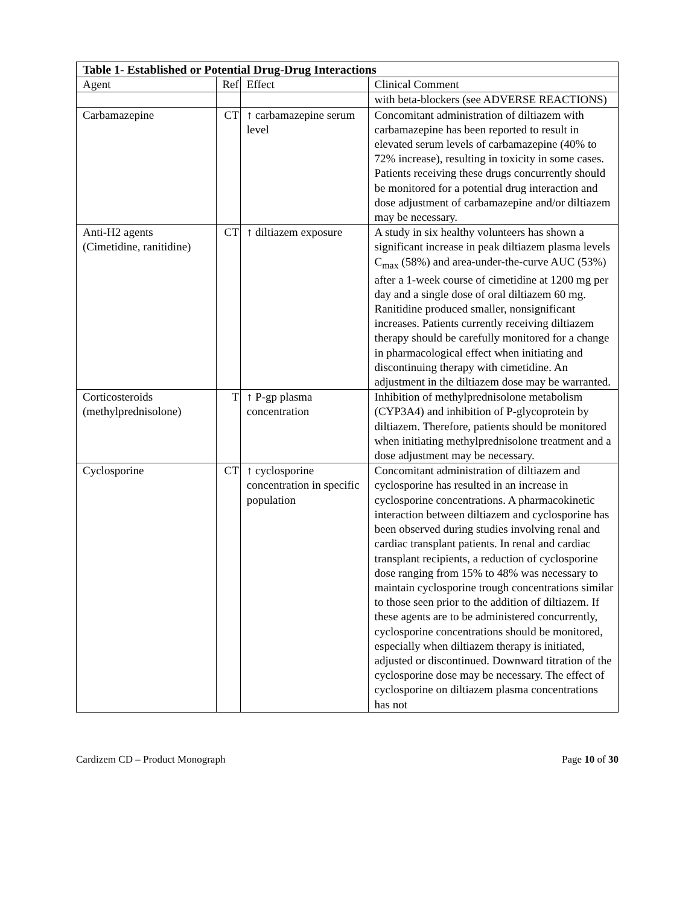| Table 1- Established or Potential Drug-Drug Interactions | | | |
| --- | --- | --- | --- |
| Agent | Ref | Effect | Clinical Comment |
| | | | with beta-blockers (see ADVERSE REACTIONS) |
| Carbamazepine | CT | ↑ carbamazepine serum level | Concomitant administration of diltiazem with carbamazepine has been reported to result in elevated serum levels of carbamazepine (40% to 72% increase), resulting in toxicity in some cases. Patients receiving these drugs concurrently should be monitored for a potential drug interaction and dose adjustment of carbamazepine and/or diltiazem may be necessary. |
| Anti-H2 agents (Cimetidine, ranitidine) | CT | ↑ diltiazem exposure | A study in six healthy volunteers has shown a significant increase in peak diltiazem plasma levels C<sub>max</sub> (58%) and area-under-the-curve AUC (53%) after a 1-week course of cimetidine at 1200 mg per day and a single dose of oral diltiazem 60 mg. Ranitidine produced smaller, nonsignificant increases. Patients currently receiving diltiazem therapy should be carefully monitored for a change in pharmacological effect when initiating and discontinuing therapy with cimetidine. An adjustment in the diltiazem dose may be warranted. |
| Corticosteroids (methylprednisolone) | T | ↑ P-gp plasma concentration | Inhibition of methylprednisolone metabolism (CYP3A4) and inhibition of P-glycoprotein by diltiazem. Therefore, patients should be monitored when initiating methylprednisolone treatment and a dose adjustment may be necessary. |
| Cyclosporine | CT | ↑ cyclosporine concentration in specific population | Concomitant administration of diltiazem and cyclosporine has resulted in an increase in cyclosporine concentrations. A pharmacokinetic interaction between diltiazem and cyclosporine has been observed during studies involving renal and cardiac transplant patients. In renal and cardiac transplant recipients, a reduction of cyclosporine dose ranging from 15% to 48% was necessary to maintain cyclosporine trough concentrations similar to those seen prior to the addition of diltiazem. If these agents are to be administered concurrently, cyclosporine concentrations should be monitored, especially when diltiazem therapy is initiated, adjusted or discontinued. Downward titration of the cyclosporine dose may be necessary. The effect of cyclosporine on diltiazem plasma concentrations has not |
Cardizem CD – Product Monograph Page 10 of 30